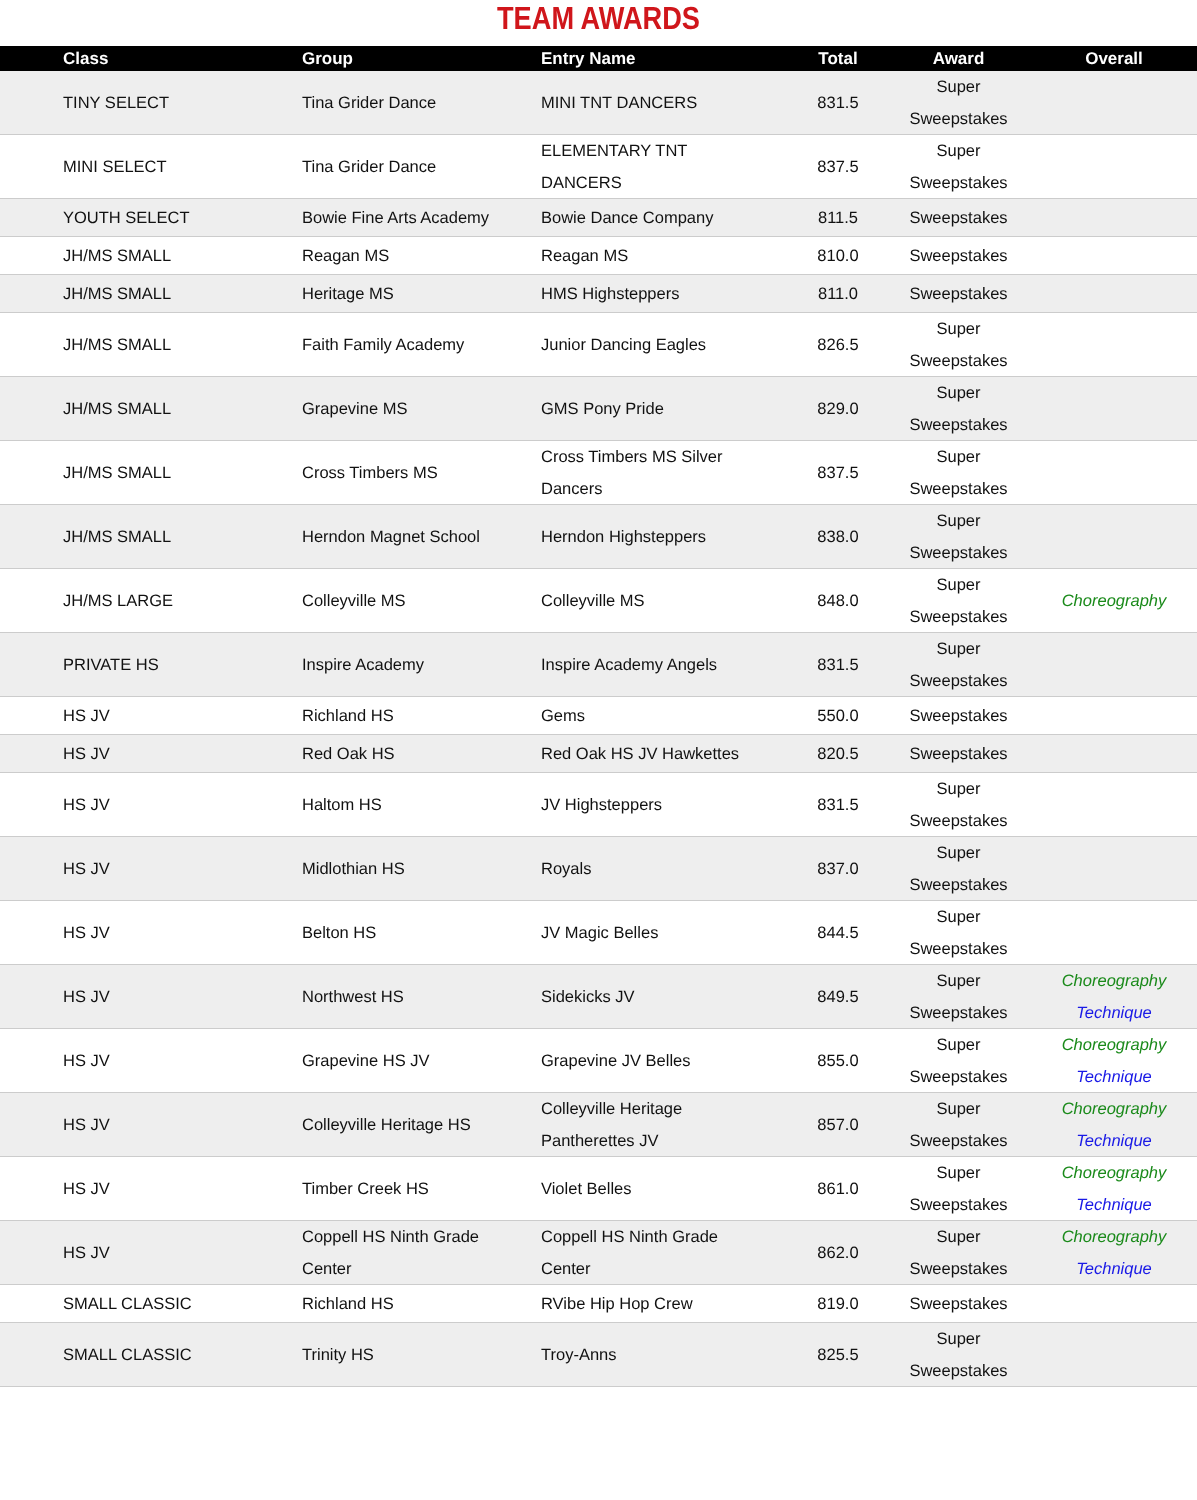TEAM AWARDS
| Class | Group | Entry Name | Total | Award | Overall |
| --- | --- | --- | --- | --- | --- |
| TINY SELECT | Tina Grider Dance | MINI TNT DANCERS | 831.5 | Super Sweepstakes | |
| MINI SELECT | Tina Grider Dance | ELEMENTARY TNT DANCERS | 837.5 | Super Sweepstakes | |
| YOUTH SELECT | Bowie Fine Arts Academy | Bowie Dance Company | 811.5 | Sweepstakes | |
| JH/MS SMALL | Reagan MS | Reagan MS | 810.0 | Sweepstakes | |
| JH/MS SMALL | Heritage MS | HMS Highsteppers | 811.0 | Sweepstakes | |
| JH/MS SMALL | Faith Family Academy | Junior Dancing Eagles | 826.5 | Super Sweepstakes | |
| JH/MS SMALL | Grapevine MS | GMS Pony Pride | 829.0 | Super Sweepstakes | |
| JH/MS SMALL | Cross Timbers MS | Cross Timbers MS Silver Dancers | 837.5 | Super Sweepstakes | |
| JH/MS SMALL | Herndon Magnet School | Herndon Highsteppers | 838.0 | Super Sweepstakes | |
| JH/MS LARGE | Colleyville MS | Colleyville MS | 848.0 | Super Sweepstakes | Choreography |
| PRIVATE HS | Inspire Academy | Inspire Academy Angels | 831.5 | Super Sweepstakes | |
| HS JV | Richland HS | Gems | 550.0 | Sweepstakes | |
| HS JV | Red Oak HS | Red Oak HS JV Hawkettes | 820.5 | Sweepstakes | |
| HS JV | Haltom HS | JV Highsteppers | 831.5 | Super Sweepstakes | |
| HS JV | Midlothian HS | Royals | 837.0 | Super Sweepstakes | |
| HS JV | Belton HS | JV Magic Belles | 844.5 | Super Sweepstakes | |
| HS JV | Northwest HS | Sidekicks JV | 849.5 | Super Sweepstakes | Choreography Technique |
| HS JV | Grapevine HS JV | Grapevine JV Belles | 855.0 | Super Sweepstakes | Choreography Technique |
| HS JV | Colleyville Heritage HS | Colleyville Heritage Pantherettes JV | 857.0 | Super Sweepstakes | Choreography Technique |
| HS JV | Timber Creek HS | Violet Belles | 861.0 | Super Sweepstakes | Choreography Technique |
| HS JV | Coppell HS Ninth Grade Center | Coppell HS Ninth Grade Center | 862.0 | Super Sweepstakes | Choreography Technique |
| SMALL CLASSIC | Richland HS | RVibe Hip Hop Crew | 819.0 | Sweepstakes | |
| SMALL CLASSIC | Trinity HS | Troy-Anns | 825.5 | Super Sweepstakes | |